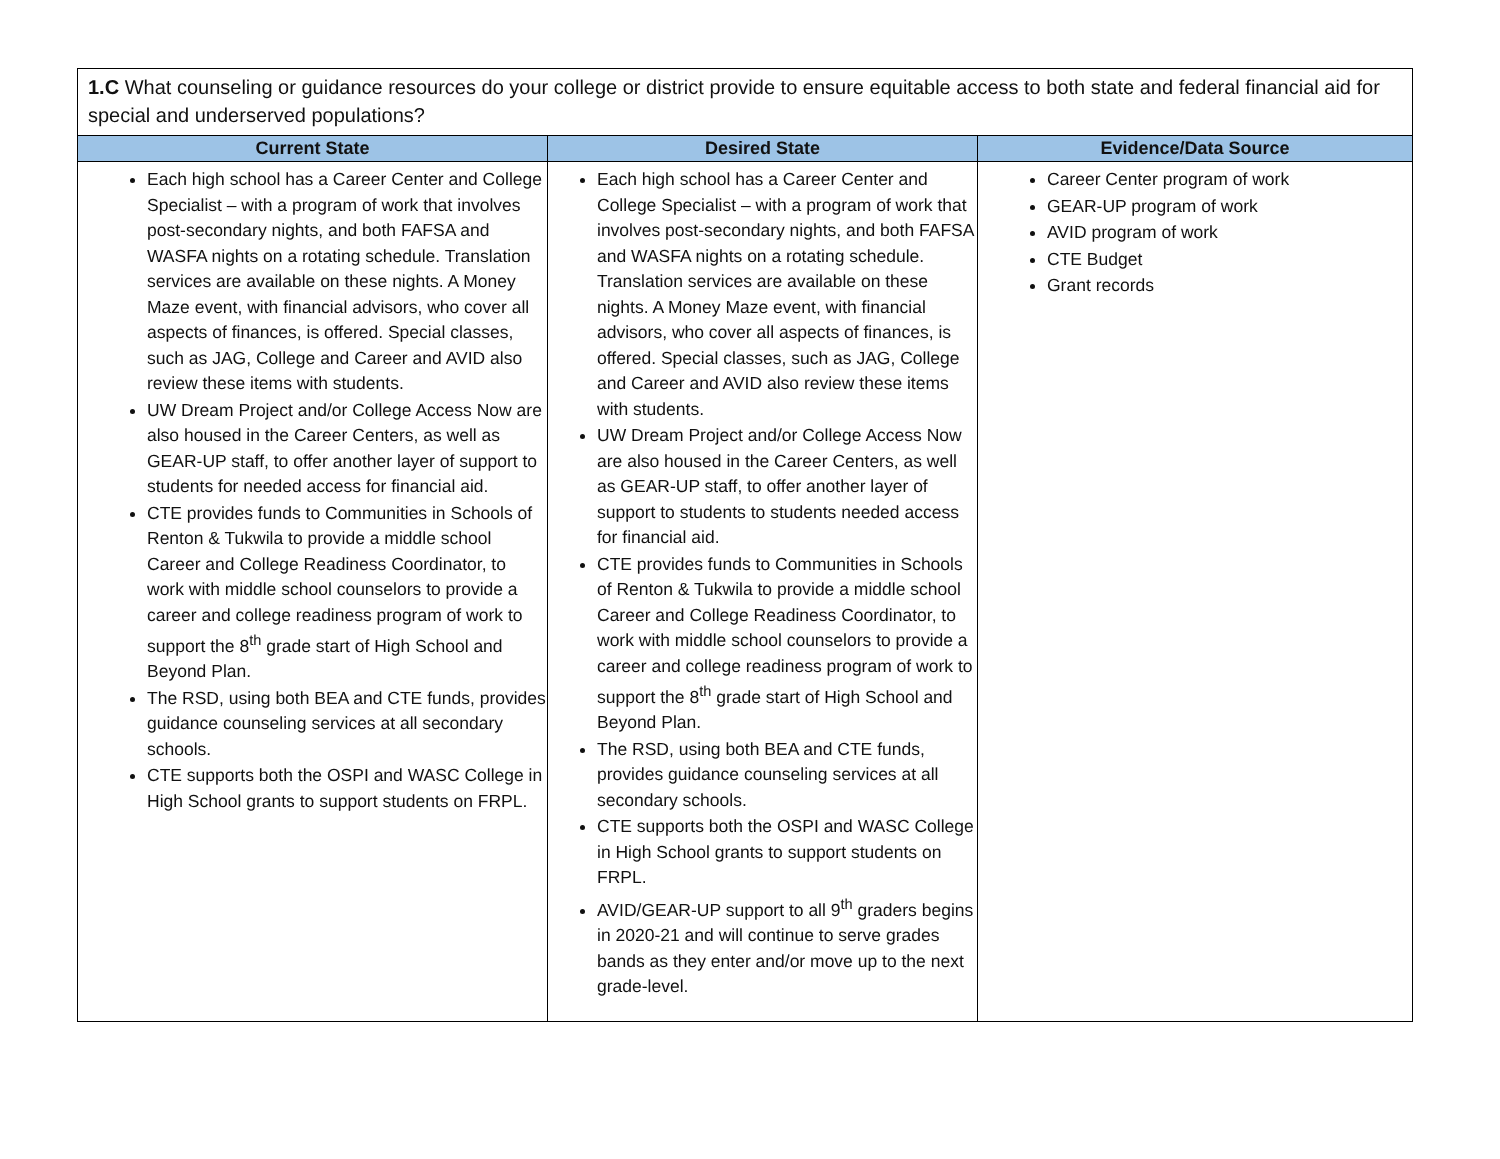| 1.C What counseling or guidance resources do your college or district provide to ensure equitable access to both state and federal financial aid for special and underserved populations? | | |
| Current State | Desired State | Evidence/Data Source |
| Each high school has a Career Center and College Specialist – with a program of work that involves post-secondary nights, and both FAFSA and WASFA nights on a rotating schedule. Translation services are available on these nights. A Money Maze event, with financial advisors, who cover all aspects of finances, is offered. Special classes, such as JAG, College and Career and AVID also review these items with students. UW Dream Project and/or College Access Now are also housed in the Career Centers, as well as GEAR-UP staff, to offer another layer of support to students for needed access for financial aid. CTE provides funds to Communities in Schools of Renton & Tukwila to provide a middle school Career and College Readiness Coordinator, to work with middle school counselors to provide a career and college readiness program of work to support the 8<sup>th</sup> grade start of High School and Beyond Plan. The RSD, using both BEA and CTE funds, provides guidance counseling services at all secondary schools. CTE supports both the OSPI and WASC College in High School grants to support students on FRPL. | Each high school has a Career Center and College Specialist – with a program of work that involves post-secondary nights, and both FAFSA and WASFA nights on a rotating schedule. Translation services are available on these nights. A Money Maze event, with financial advisors, who cover all aspects of finances, is offered. Special classes, such as JAG, College and Career and AVID also review these items with students. UW Dream Project and/or College Access Now are also housed in the Career Centers, as well as GEAR-UP staff, to offer another layer of support to students to students needed access for financial aid. CTE provides funds to Communities in Schools of Renton & Tukwila to provide a middle school Career and College Readiness Coordinator, to work with middle school counselors to provide a career and college readiness program of work to support the 8<sup>th</sup> grade start of High School and Beyond Plan. The RSD, using both BEA and CTE funds, provides guidance counseling services at all secondary schools. CTE supports both the OSPI and WASC College in High School grants to support students on FRPL. AVID/GEAR-UP support to all 9<sup>th</sup> graders begins in 2020-21 and will continue to serve grades bands as they enter and/or move up to the next grade-level. | Career Center program of work GEAR-UP program of work AVID program of work CTE Budget Grant records |